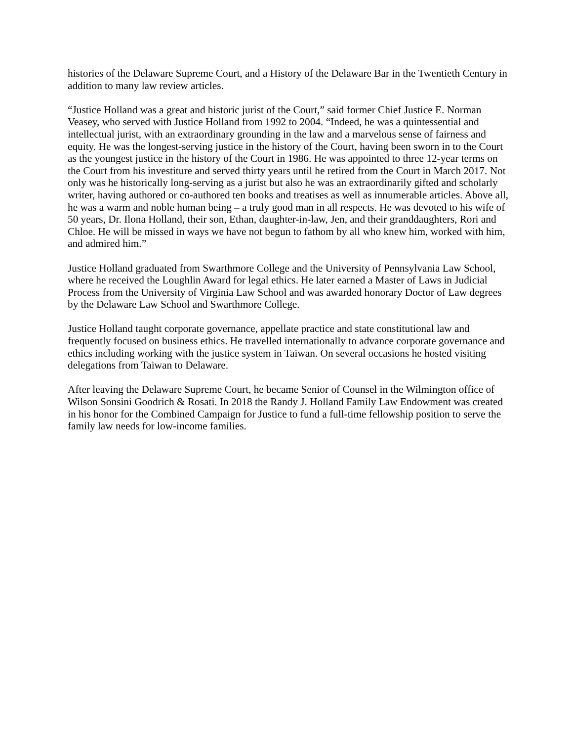histories of the Delaware Supreme Court, and a History of the Delaware Bar in the Twentieth Century in addition to many law review articles.
“Justice Holland was a great and historic jurist of the Court,” said former Chief Justice E. Norman Veasey, who served with Justice Holland from 1992 to 2004. “Indeed, he was a quintessential and intellectual jurist, with an extraordinary grounding in the law and a marvelous sense of fairness and equity. He was the longest-serving justice in the history of the Court, having been sworn in to the Court as the youngest justice in the history of the Court in 1986. He was appointed to three 12-year terms on the Court from his investiture and served thirty years until he retired from the Court in March 2017. Not only was he historically long-serving as a jurist but also he was an extraordinarily gifted and scholarly writer, having authored or co-authored ten books and treatises as well as innumerable articles. Above all, he was a warm and noble human being – a truly good man in all respects. He was devoted to his wife of 50 years, Dr. Ilona Holland, their son, Ethan, daughter-in-law, Jen, and their granddaughters, Rori and Chloe. He will be missed in ways we have not begun to fathom by all who knew him, worked with him, and admired him.”
Justice Holland graduated from Swarthmore College and the University of Pennsylvania Law School, where he received the Loughlin Award for legal ethics. He later earned a Master of Laws in Judicial Process from the University of Virginia Law School and was awarded honorary Doctor of Law degrees by the Delaware Law School and Swarthmore College.
Justice Holland taught corporate governance, appellate practice and state constitutional law and frequently focused on business ethics. He travelled internationally to advance corporate governance and ethics including working with the justice system in Taiwan. On several occasions he hosted visiting delegations from Taiwan to Delaware.
After leaving the Delaware Supreme Court, he became Senior of Counsel in the Wilmington office of Wilson Sonsini Goodrich & Rosati. In 2018 the Randy J. Holland Family Law Endowment was created in his honor for the Combined Campaign for Justice to fund a full-time fellowship position to serve the family law needs for low-income families.